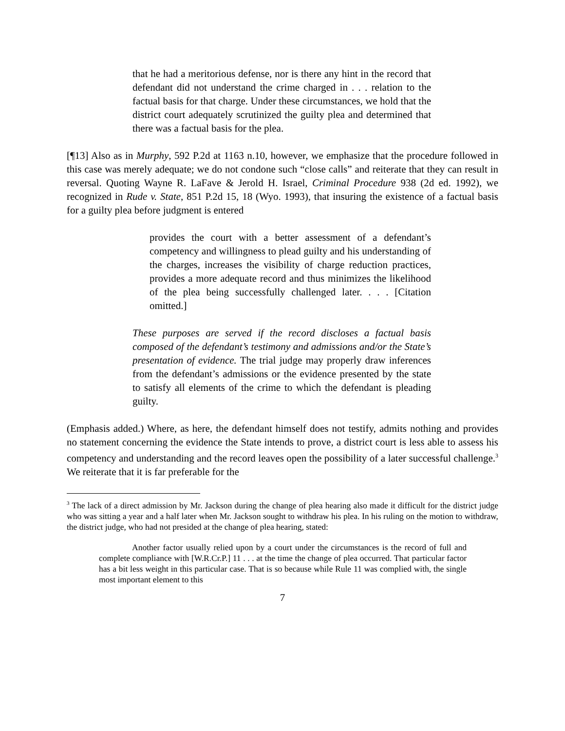that he had a meritorious defense, nor is there any hint in the record that defendant did not understand the crime charged in . . . relation to the factual basis for that charge. Under these circumstances, we hold that the district court adequately scrutinized the guilty plea and determined that there was a factual basis for the plea.
[¶13] Also as in Murphy, 592 P.2d at 1163 n.10, however, we emphasize that the procedure followed in this case was merely adequate; we do not condone such “close calls” and reiterate that they can result in reversal. Quoting Wayne R. LaFave & Jerold H. Israel, Criminal Procedure 938 (2d ed. 1992), we recognized in Rude v. State, 851 P.2d 15, 18 (Wyo. 1993), that insuring the existence of a factual basis for a guilty plea before judgment is entered
provides the court with a better assessment of a defendant’s competency and willingness to plead guilty and his understanding of the charges, increases the visibility of charge reduction practices, provides a more adequate record and thus minimizes the likelihood of the plea being successfully challenged later. . . . [Citation omitted.]
These purposes are served if the record discloses a factual basis composed of the defendant’s testimony and admissions and/or the State’s presentation of evidence. The trial judge may properly draw inferences from the defendant’s admissions or the evidence presented by the state to satisfy all elements of the crime to which the defendant is pleading guilty.
(Emphasis added.) Where, as here, the defendant himself does not testify, admits nothing and provides no statement concerning the evidence the State intends to prove, a district court is less able to assess his competency and understanding and the record leaves open the possibility of a later successful challenge.<sup>3</sup> We reiterate that it is far preferable for the
<sup>3</sup> The lack of a direct admission by Mr. Jackson during the change of plea hearing also made it difficult for the district judge who was sitting a year and a half later when Mr. Jackson sought to withdraw his plea. In his ruling on the motion to withdraw, the district judge, who had not presided at the change of plea hearing, stated:
Another factor usually relied upon by a court under the circumstances is the record of full and complete compliance with [W.R.Cr.P.] 11 . . . at the time the change of plea occurred. That particular factor has a bit less weight in this particular case. That is so because while Rule 11 was complied with, the single most important element to this
7